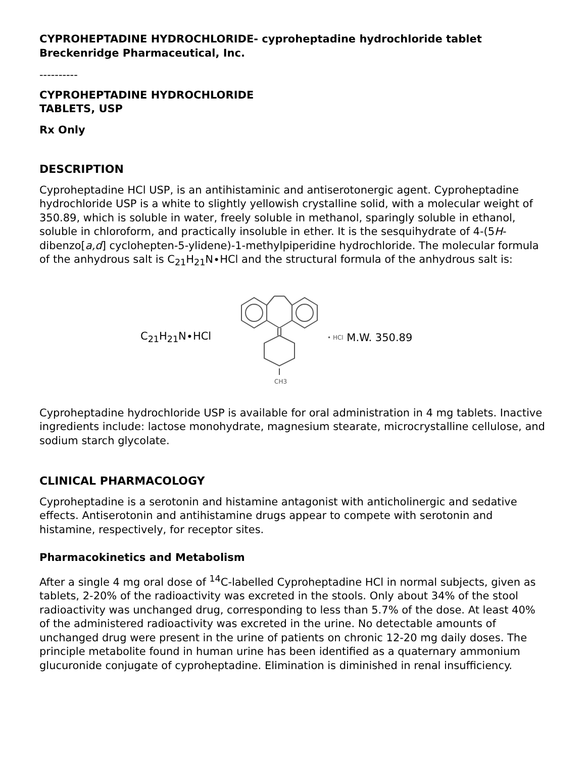CYPROHEPTADINE HYDROCHLORIDE- cyproheptadine hydrochloride tablet
Breckenridge Pharmaceutical, Inc.
----------
CYPROHEPTADINE HYDROCHLORIDE
TABLETS, USP
Rx Only
DESCRIPTION
Cyproheptadine HCl USP, is an antihistaminic and antiserotonergic agent. Cyproheptadine hydrochloride USP is a white to slightly yellowish crystalline solid, with a molecular weight of 350.89, which is soluble in water, freely soluble in methanol, sparingly soluble in ethanol, soluble in chloroform, and practically insoluble in ether. It is the sesquihydrate of 4-(5H-dibenzo[a,d] cyclohepten-5-ylidene)-1-methylpiperidine hydrochloride. The molecular formula of the anhydrous salt is C<sub>21</sub>H<sub>21</sub>N∙HCl and the structural formula of the anhydrous salt is:
C<sub>21</sub>H<sub>21</sub>N∙HCl
CH3
• HCl M.W. 350.89
Cyproheptadine hydrochloride USP is available for oral administration in 4 mg tablets. Inactive ingredients include: lactose monohydrate, magnesium stearate, microcrystalline cellulose, and sodium starch glycolate.
CLINICAL PHARMACOLOGY
Cyproheptadine is a serotonin and histamine antagonist with anticholinergic and sedative effects. Antiserotonin and antihistamine drugs appear to compete with serotonin and histamine, respectively, for receptor sites.
Pharmacokinetics and Metabolism
After a single 4 mg oral dose of <sup>14</sup>C-labelled Cyproheptadine HCl in normal subjects, given as tablets, 2-20% of the radioactivity was excreted in the stools. Only about 34% of the stool radioactivity was unchanged drug, corresponding to less than 5.7% of the dose. At least 40% of the administered radioactivity was excreted in the urine. No detectable amounts of unchanged drug were present in the urine of patients on chronic 12-20 mg daily doses. The principle metabolite found in human urine has been identified as a quaternary ammonium glucuronide conjugate of cyproheptadine. Elimination is diminished in renal insufficiency.